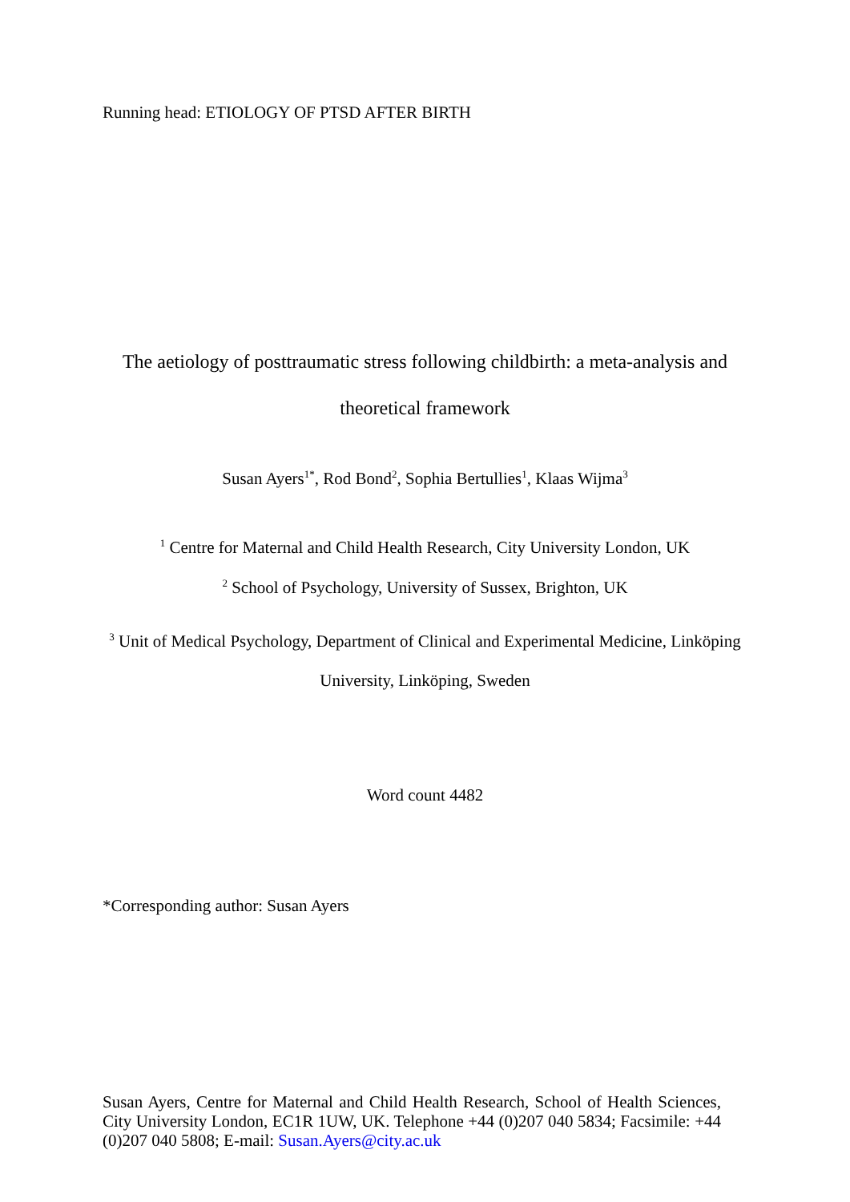Running head: ETIOLOGY OF PTSD AFTER BIRTH
The aetiology of posttraumatic stress following childbirth: a meta-analysis and theoretical framework
Susan Ayers<sup>1*</sup>, Rod Bond<sup>2</sup>, Sophia Bertullies<sup>1</sup>, Klaas Wijma<sup>3</sup>
<sup>1</sup> Centre for Maternal and Child Health Research, City University London, UK
<sup>2</sup> School of Psychology, University of Sussex, Brighton, UK
<sup>3</sup> Unit of Medical Psychology, Department of Clinical and Experimental Medicine, Linköping University, Linköping, Sweden
Word count 4482
*Corresponding author: Susan Ayers
Susan Ayers, Centre for Maternal and Child Health Research, School of Health Sciences, City University London, EC1R 1UW, UK. Telephone +44 (0)207 040 5834; Facsimile: +44 (0)207 040 5808; E-mail: Susan.Ayers@city.ac.uk